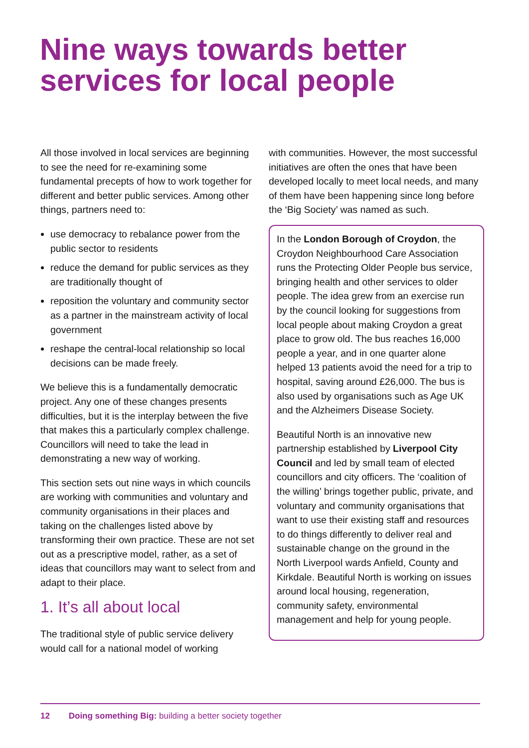Nine ways towards better services for local people
All those involved in local services are beginning to see the need for re-examining some fundamental precepts of how to work together for different and better public services. Among other things, partners need to:
use democracy to rebalance power from the public sector to residents
reduce the demand for public services as they are traditionally thought of
reposition the voluntary and community sector as a partner in the mainstream activity of local government
reshape the central-local relationship so local decisions can be made freely.
We believe this is a fundamentally democratic project. Any one of these changes presents difficulties, but it is the interplay between the five that makes this a particularly complex challenge. Councillors will need to take the lead in demonstrating a new way of working.
This section sets out nine ways in which councils are working with communities and voluntary and community organisations in their places and taking on the challenges listed above by transforming their own practice. These are not set out as a prescriptive model, rather, as a set of ideas that councillors may want to select from and adapt to their place.
1. It’s all about local
The traditional style of public service delivery would call for a national model of working
with communities. However, the most successful initiatives are often the ones that have been developed locally to meet local needs, and many of them have been happening since long before the ‘Big Society’ was named as such.
In the London Borough of Croydon, the Croydon Neighbourhood Care Association runs the Protecting Older People bus service, bringing health and other services to older people. The idea grew from an exercise run by the council looking for suggestions from local people about making Croydon a great place to grow old. The bus reaches 16,000 people a year, and in one quarter alone helped 13 patients avoid the need for a trip to hospital, saving around £26,000. The bus is also used by organisations such as Age UK and the Alzheimers Disease Society.
Beautiful North is an innovative new partnership established by Liverpool City Council and led by small team of elected councillors and city officers. The ‘coalition of the willing’ brings together public, private, and voluntary and community organisations that want to use their existing staff and resources to do things differently to deliver real and sustainable change on the ground in the North Liverpool wards Anfield, County and Kirkdale. Beautiful North is working on issues around local housing, regeneration, community safety, environmental management and help for young people.
12 Doing something Big: building a better society together